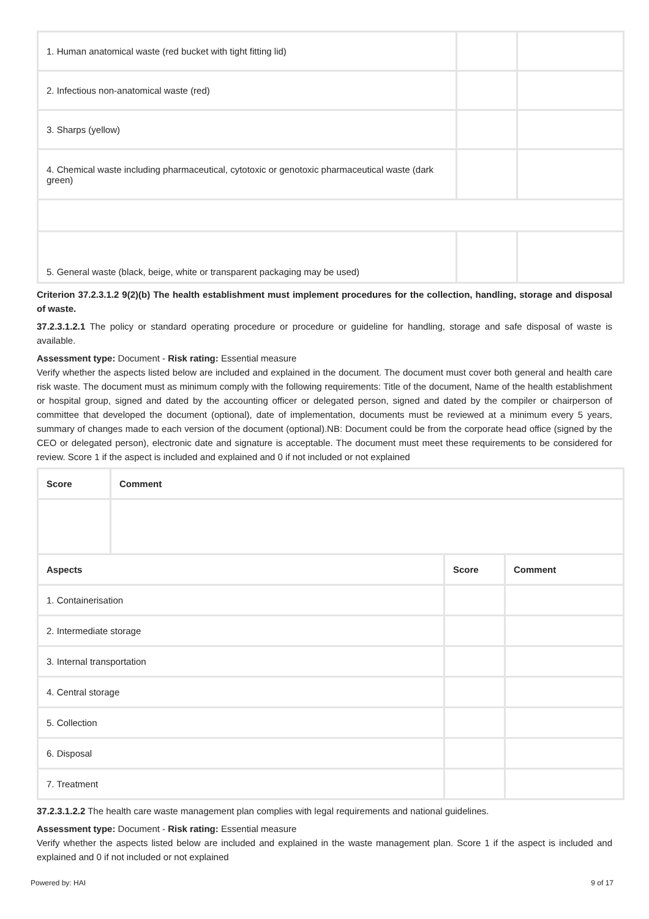| 1. Human anatomical waste (red bucket with tight fitting lid) | | |
| 2. Infectious non-anatomical waste (red) | | |
| 3. Sharps (yellow) | | |
| 4. Chemical waste including pharmaceutical, cytotoxic or genotoxic pharmaceutical waste (dark green) | | |
| 5. General waste (black, beige, white or transparent packaging may be used) | | |
Criterion 37.2.3.1.2 9(2)(b) The health establishment must implement procedures for the collection, handling, storage and disposal of waste.
37.2.3.1.2.1 The policy or standard operating procedure or procedure or guideline for handling, storage and safe disposal of waste is available.
Assessment type: Document - Risk rating: Essential measure
Verify whether the aspects listed below are included and explained in the document. The document must cover both general and health care risk waste. The document must as minimum comply with the following requirements: Title of the document, Name of the health establishment or hospital group, signed and dated by the accounting officer or delegated person, signed and dated by the compiler or chairperson of committee that developed the document (optional), date of implementation, documents must be reviewed at a minimum every 5 years, summary of changes made to each version of the document (optional).NB: Document could be from the corporate head office (signed by the CEO or delegated person), electronic date and signature is acceptable. The document must meet these requirements to be considered for review. Score 1 if the aspect is included and explained and 0 if not included or not explained
| Score | Comment | | |
| --- | --- | --- | --- |
| Aspects | | Score | Comment |
| 1. Containerisation | | | |
| 2. Intermediate storage | | | |
| 3. Internal transportation | | | |
| 4. Central storage | | | |
| 5. Collection | | | |
| 6. Disposal | | | |
| 7. Treatment | | | |
37.2.3.1.2.2 The health care waste management plan complies with legal requirements and national guidelines.
Assessment type: Document - Risk rating: Essential measure
Verify whether the aspects listed below are included and explained in the waste management plan. Score 1 if the aspect is included and explained and 0 if not included or not explained
Powered by: HAI 9 of 17